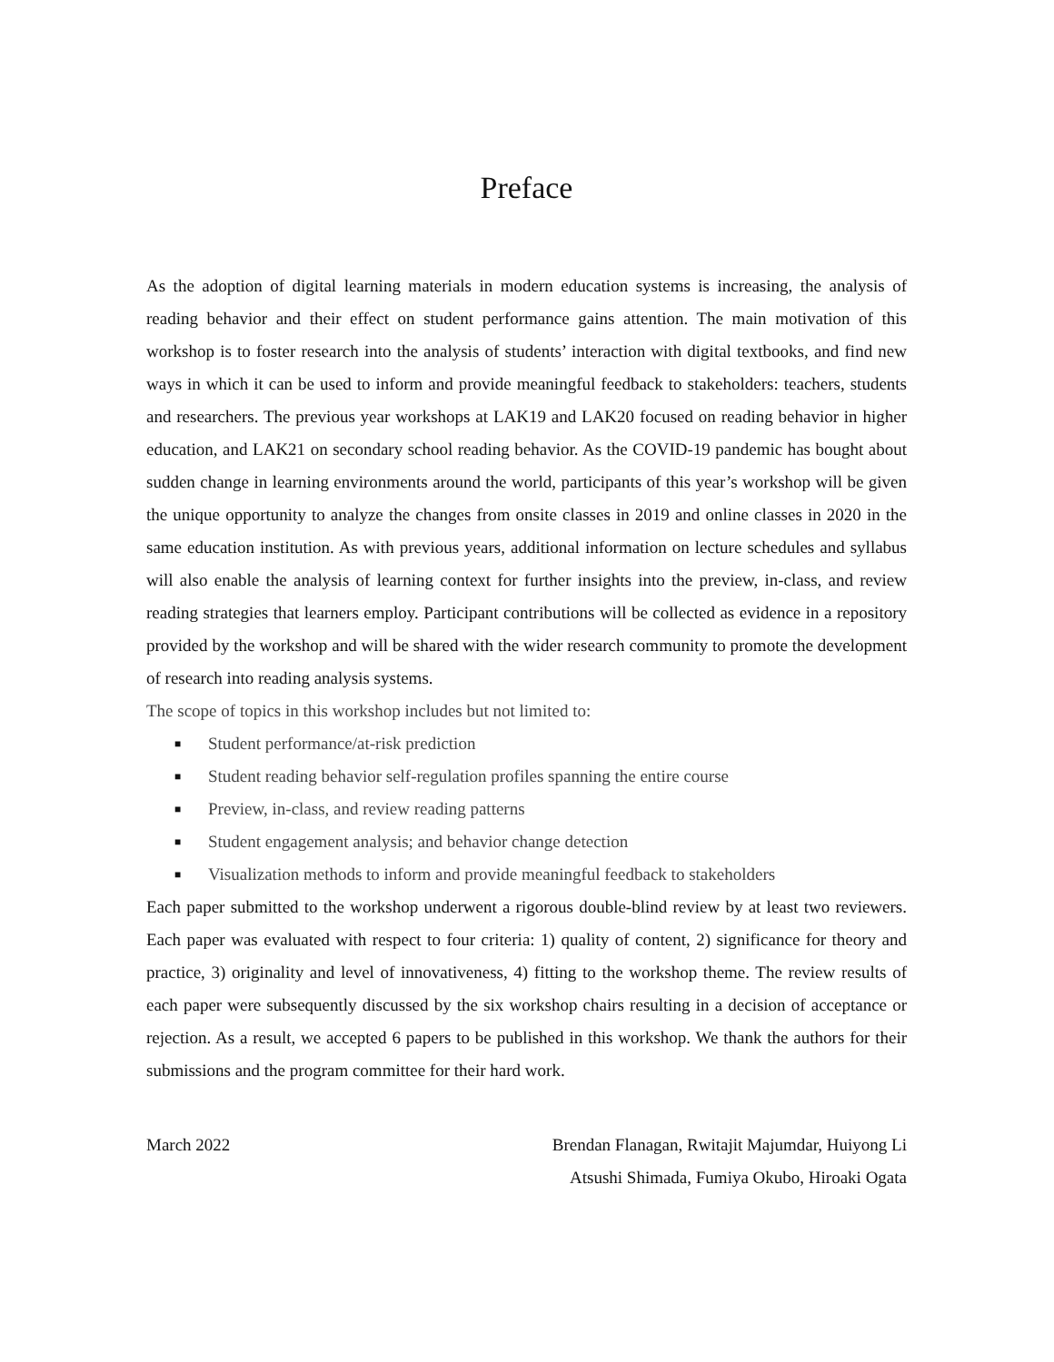Preface
As the adoption of digital learning materials in modern education systems is increasing, the analysis of reading behavior and their effect on student performance gains attention. The main motivation of this workshop is to foster research into the analysis of students’ interaction with digital textbooks, and find new ways in which it can be used to inform and provide meaningful feedback to stakeholders: teachers, students and researchers. The previous year workshops at LAK19 and LAK20 focused on reading behavior in higher education, and LAK21 on secondary school reading behavior. As the COVID-19 pandemic has bought about sudden change in learning environments around the world, participants of this year’s workshop will be given the unique opportunity to analyze the changes from onsite classes in 2019 and online classes in 2020 in the same education institution. As with previous years, additional information on lecture schedules and syllabus will also enable the analysis of learning context for further insights into the preview, in-class, and review reading strategies that learners employ. Participant contributions will be collected as evidence in a repository provided by the workshop and will be shared with the wider research community to promote the development of research into reading analysis systems.
The scope of topics in this workshop includes but not limited to:
■ Student performance/at-risk prediction
■ Student reading behavior self-regulation profiles spanning the entire course
■ Preview, in-class, and review reading patterns
■ Student engagement analysis; and behavior change detection
■ Visualization methods to inform and provide meaningful feedback to stakeholders
Each paper submitted to the workshop underwent a rigorous double-blind review by at least two reviewers. Each paper was evaluated with respect to four criteria: 1) quality of content, 2) significance for theory and practice, 3) originality and level of innovativeness, 4) fitting to the workshop theme. The review results of each paper were subsequently discussed by the six workshop chairs resulting in a decision of acceptance or rejection. As a result, we accepted 6 papers to be published in this workshop. We thank the authors for their submissions and the program committee for their hard work.
March 2022 Brendan Flanagan, Rwitajit Majumdar, Huiyong Li
Atsushi Shimada, Fumiya Okubo, Hiroaki Ogata